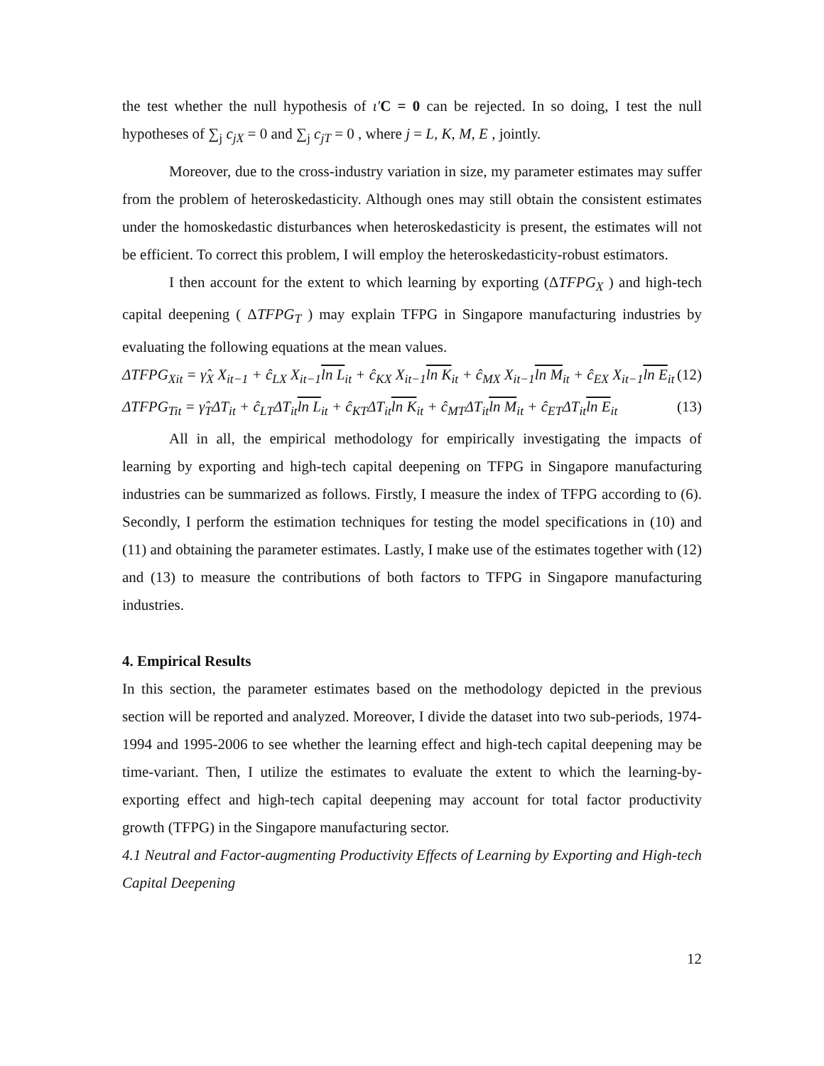the test whether the null hypothesis of ι′C = 0 can be rejected. In so doing, I test the null hypotheses of ∑<sub>j</sub> c<sub>jX</sub> = 0 and ∑<sub>j</sub> c<sub>jT</sub> = 0 , where j = L, K, M, E , jointly.
Moreover, due to the cross-industry variation in size, my parameter estimates may suffer from the problem of heteroskedasticity. Although ones may still obtain the consistent estimates under the homoskedastic disturbances when heteroskedasticity is present, the estimates will not be efficient. To correct this problem, I will employ the heteroskedasticity-robust estimators.
I then account for the extent to which learning by exporting (ΔTFPG<sub>X</sub> ) and high-tech capital deepening ( ΔTFPG<sub>T</sub> ) may explain TFPG in Singapore manufacturing industries by evaluating the following equations at the mean values.
ΔTFPG<sub>Xit</sub> = γ̂<sub>X</sub> X<sub>it−1</sub> + ĉ<sub>LX</sub> X<sub>it−1</sub>ln L<sub>it</sub> + ĉ<sub>KX</sub> X<sub>it−1</sub>ln K<sub>it</sub> + ĉ<sub>MX</sub> X<sub>it−1</sub>ln M<sub>it</sub> + ĉ<sub>EX</sub> X<sub>it−1</sub>ln E<sub>it</sub> (12)
ΔTFPG<sub>Tit</sub> = γ̂<sub>T</sub>ΔT<sub>it</sub> + ĉ<sub>LT</sub>ΔT<sub>it</sub>ln L<sub>it</sub> + ĉ<sub>KT</sub>ΔT<sub>it</sub>ln K<sub>it</sub> + ĉ<sub>MT</sub>ΔT<sub>it</sub>ln M<sub>it</sub> + ĉ<sub>ET</sub>ΔT<sub>it</sub>ln E<sub>it</sub> (13)
All in all, the empirical methodology for empirically investigating the impacts of learning by exporting and high-tech capital deepening on TFPG in Singapore manufacturing industries can be summarized as follows. Firstly, I measure the index of TFPG according to (6). Secondly, I perform the estimation techniques for testing the model specifications in (10) and (11) and obtaining the parameter estimates. Lastly, I make use of the estimates together with (12) and (13) to measure the contributions of both factors to TFPG in Singapore manufacturing industries.
4. Empirical Results
In this section, the parameter estimates based on the methodology depicted in the previous section will be reported and analyzed. Moreover, I divide the dataset into two sub-periods, 1974-1994 and 1995-2006 to see whether the learning effect and high-tech capital deepening may be time-variant. Then, I utilize the estimates to evaluate the extent to which the learning-by-exporting effect and high-tech capital deepening may account for total factor productivity growth (TFPG) in the Singapore manufacturing sector.
4.1 Neutral and Factor-augmenting Productivity Effects of Learning by Exporting and High-tech Capital Deepening
12